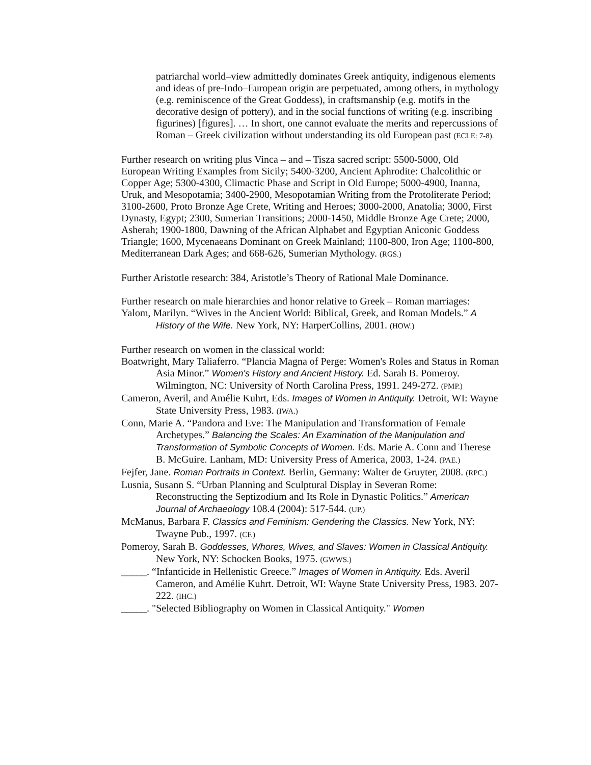patriarchal world–view admittedly dominates Greek antiquity, indigenous elements and ideas of pre-Indo–European origin are perpetuated, among others, in mythology (e.g. reminiscence of the Great Goddess), in craftsmanship (e.g. motifs in the decorative design of pottery), and in the social functions of writing (e.g. inscribing figurines) [figures]. … In short, one cannot evaluate the merits and repercussions of Roman – Greek civilization without understanding its old European past (ECLE: 7-8).
Further research on writing plus Vinca – and – Tisza sacred script: 5500-5000, Old European Writing Examples from Sicily; 5400-3200, Ancient Aphrodite: Chalcolithic or Copper Age; 5300-4300, Climactic Phase and Script in Old Europe; 5000-4900, Inanna, Uruk, and Mesopotamia; 3400-2900, Mesopotamian Writing from the Protoliterate Period; 3100-2600, Proto Bronze Age Crete, Writing and Heroes; 3000-2000, Anatolia; 3000, First Dynasty, Egypt; 2300, Sumerian Transitions; 2000-1450, Middle Bronze Age Crete; 2000, Asherah; 1900-1800, Dawning of the African Alphabet and Egyptian Aniconic Goddess Triangle; 1600, Mycenaeans Dominant on Greek Mainland; 1100-800, Iron Age; 1100-800, Mediterranean Dark Ages; and 668-626, Sumerian Mythology. (RGS.)
Further Aristotle research: 384, Aristotle’s Theory of Rational Male Dominance.
Further research on male hierarchies and honor relative to Greek – Roman marriages:
Yalom, Marilyn. “Wives in the Ancient World: Biblical, Greek, and Roman Models.” A History of the Wife. New York, NY: HarperCollins, 2001. (HOW.)
Further research on women in the classical world:
Boatwright, Mary Taliaferro. “Plancia Magna of Perge: Women's Roles and Status in Roman Asia Minor.” Women's History and Ancient History. Ed. Sarah B. Pomeroy. Wilmington, NC: University of North Carolina Press, 1991. 249-272. (PMP.)
Cameron, Averil, and Amélie Kuhrt, Eds. Images of Women in Antiquity. Detroit, WI: Wayne State University Press, 1983. (IWA.)
Conn, Marie A. “Pandora and Eve: The Manipulation and Transformation of Female Archetypes.” Balancing the Scales: An Examination of the Manipulation and Transformation of Symbolic Concepts of Women. Eds. Marie A. Conn and Therese B. McGuire. Lanham, MD: University Press of America, 2003, 1-24. (PAE.)
Fejfer, Jane. Roman Portraits in Context. Berlin, Germany: Walter de Gruyter, 2008. (RPC.)
Lusnia, Susann S. “Urban Planning and Sculptural Display in Severan Rome: Reconstructing the Septizodium and Its Role in Dynastic Politics.” American Journal of Archaeology 108.4 (2004): 517-544. (UP.)
McManus, Barbara F. Classics and Feminism: Gendering the Classics. New York, NY: Twayne Pub., 1997. (CF.)
Pomeroy, Sarah B. Goddesses, Whores, Wives, and Slaves: Women in Classical Antiquity. New York, NY: Schocken Books, 1975. (GWWS.)
_____. “Infanticide in Hellenistic Greece.” Images of Women in Antiquity. Eds. Averil Cameron, and Amélie Kuhrt. Detroit, WI: Wayne State University Press, 1983. 207-222. (IHC.)
_____. "Selected Bibliography on Women in Classical Antiquity." Women